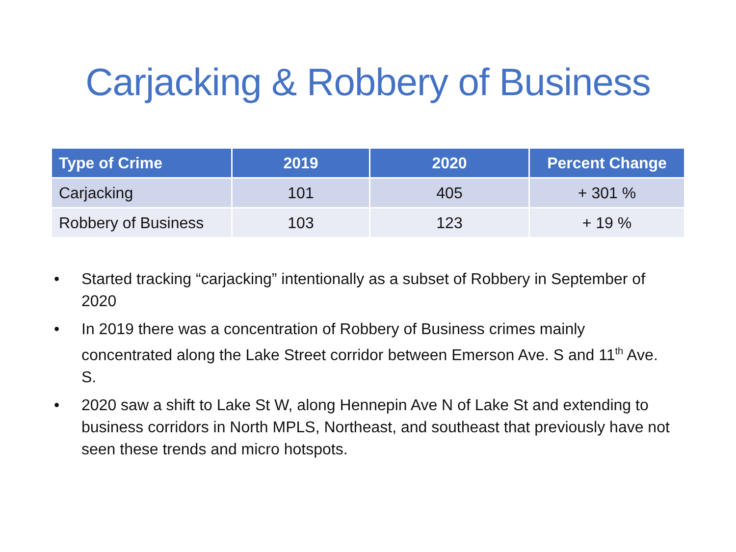Carjacking & Robbery of Business
| Type of Crime | 2019 | 2020 | Percent Change |
| --- | --- | --- | --- |
| Carjacking | 101 | 405 | + 301 % |
| Robbery of Business | 103 | 123 | + 19 % |
• Started tracking “carjacking” intentionally as a subset of Robbery in September of 2020
• In 2019 there was a concentration of Robbery of Business crimes mainly concentrated along the Lake Street corridor between Emerson Ave. S and 11<sup>th</sup> Ave. S.
• 2020 saw a shift to Lake St W, along Hennepin Ave N of Lake St and extending to business corridors in North MPLS, Northeast, and southeast that previously have not seen these trends and micro hotspots.